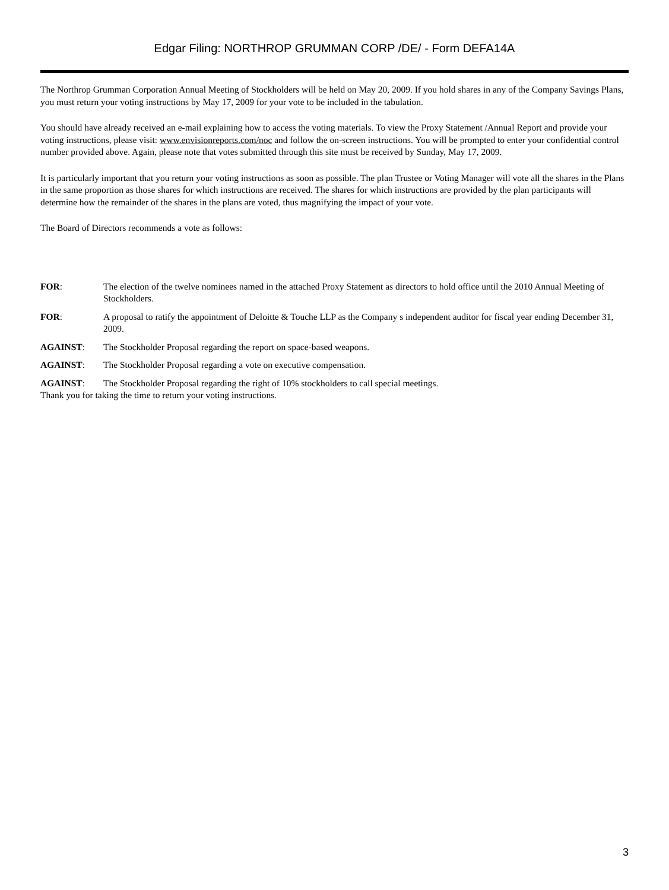Edgar Filing: NORTHROP GRUMMAN CORP /DE/ - Form DEFA14A
The Northrop Grumman Corporation Annual Meeting of Stockholders will be held on May 20, 2009. If you hold shares in any of the Company Savings Plans, you must return your voting instructions by May 17, 2009 for your vote to be included in the tabulation.
You should have already received an e-mail explaining how to access the voting materials. To view the Proxy Statement /Annual Report and provide your voting instructions, please visit: www.envisionreports.com/noc and follow the on-screen instructions. You will be prompted to enter your confidential control number provided above. Again, please note that votes submitted through this site must be received by Sunday, May 17, 2009.
It is particularly important that you return your voting instructions as soon as possible. The plan Trustee or Voting Manager will vote all the shares in the Plans in the same proportion as those shares for which instructions are received. The shares for which instructions are provided by the plan participants will determine how the remainder of the shares in the plans are voted, thus magnifying the impact of your vote.
The Board of Directors recommends a vote as follows:
| FOR : | The election of the twelve nominees named in the attached Proxy Statement as directors to hold office until the 2010 Annual Meeting of Stockholders. |
| FOR : | A proposal to ratify the appointment of Deloitte & Touche LLP as the Company s independent auditor for fiscal year ending December 31, 2009. |
| AGAINST : | The Stockholder Proposal regarding the report on space-based weapons. |
| AGAINST : | The Stockholder Proposal regarding a vote on executive compensation. |
| AGAINST : | The Stockholder Proposal regarding the right of 10% stockholders to call special meetings. |
Thank you for taking the time to return your voting instructions.
3